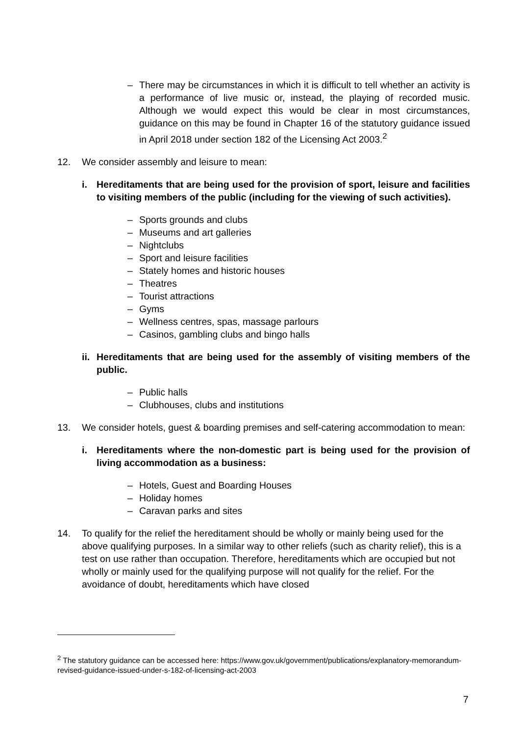– There may be circumstances in which it is difficult to tell whether an activity is a performance of live music or, instead, the playing of recorded music. Although we would expect this would be clear in most circumstances, guidance on this may be found in Chapter 16 of the statutory guidance issued in April 2018 under section 182 of the Licensing Act 2003.<sup>2</sup>
12. We consider assembly and leisure to mean:
i. Hereditaments that are being used for the provision of sport, leisure and facilities to visiting members of the public (including for the viewing of such activities).
– Sports grounds and clubs
– Museums and art galleries
– Nightclubs
– Sport and leisure facilities
– Stately homes and historic houses
– Theatres
– Tourist attractions
– Gyms
– Wellness centres, spas, massage parlours
– Casinos, gambling clubs and bingo halls
ii. Hereditaments that are being used for the assembly of visiting members of the public.
– Public halls
– Clubhouses, clubs and institutions
13. We consider hotels, guest & boarding premises and self-catering accommodation to mean:
i. Hereditaments where the non-domestic part is being used for the provision of living accommodation as a business:
– Hotels, Guest and Boarding Houses
– Holiday homes
– Caravan parks and sites
14. To qualify for the relief the hereditament should be wholly or mainly being used for the above qualifying purposes. In a similar way to other reliefs (such as charity relief), this is a test on use rather than occupation. Therefore, hereditaments which are occupied but not wholly or mainly used for the qualifying purpose will not qualify for the relief. For the avoidance of doubt, hereditaments which have closed
<sup>2</sup> The statutory guidance can be accessed here: https://www.gov.uk/government/publications/explanatory-memorandum-revised-guidance-issued-under-s-182-of-licensing-act-2003
7